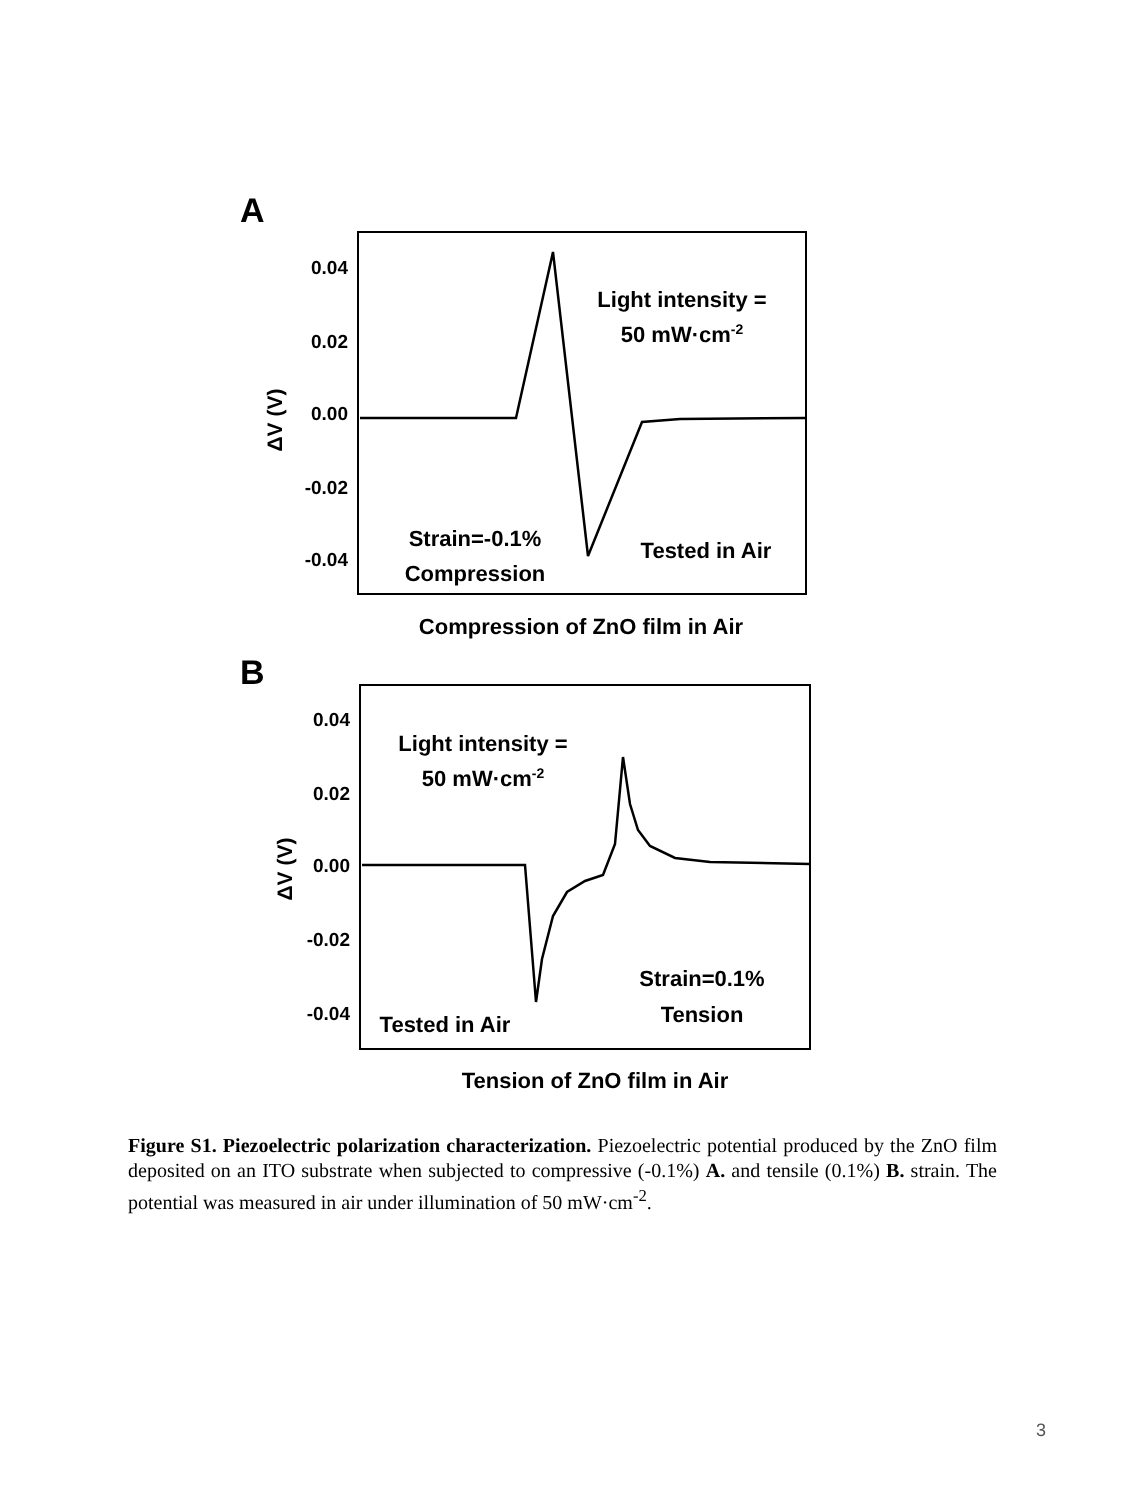A
0.04
0.02
0.00
-0.02
-0.04
ΔV (V)
Light intensity =
50 mW·cm-2
Strain=-0.1%
Compression
Tested in Air
Compression of ZnO film in Air
B
0.04
0.02
0.00
-0.02
-0.04
ΔV (V)
Light intensity =
50 mW·cm-2
Strain=0.1%
Tension
Tested in Air
Tension of ZnO film in Air
Figure S1. Piezoelectric polarization characterization. Piezoelectric potential produced by the ZnO film deposited on an ITO substrate when subjected to compressive (-0.1%) A. and tensile (0.1%) B. strain. The potential was measured in air under illumination of 50 mW·cm<sup>-2</sup>.
3